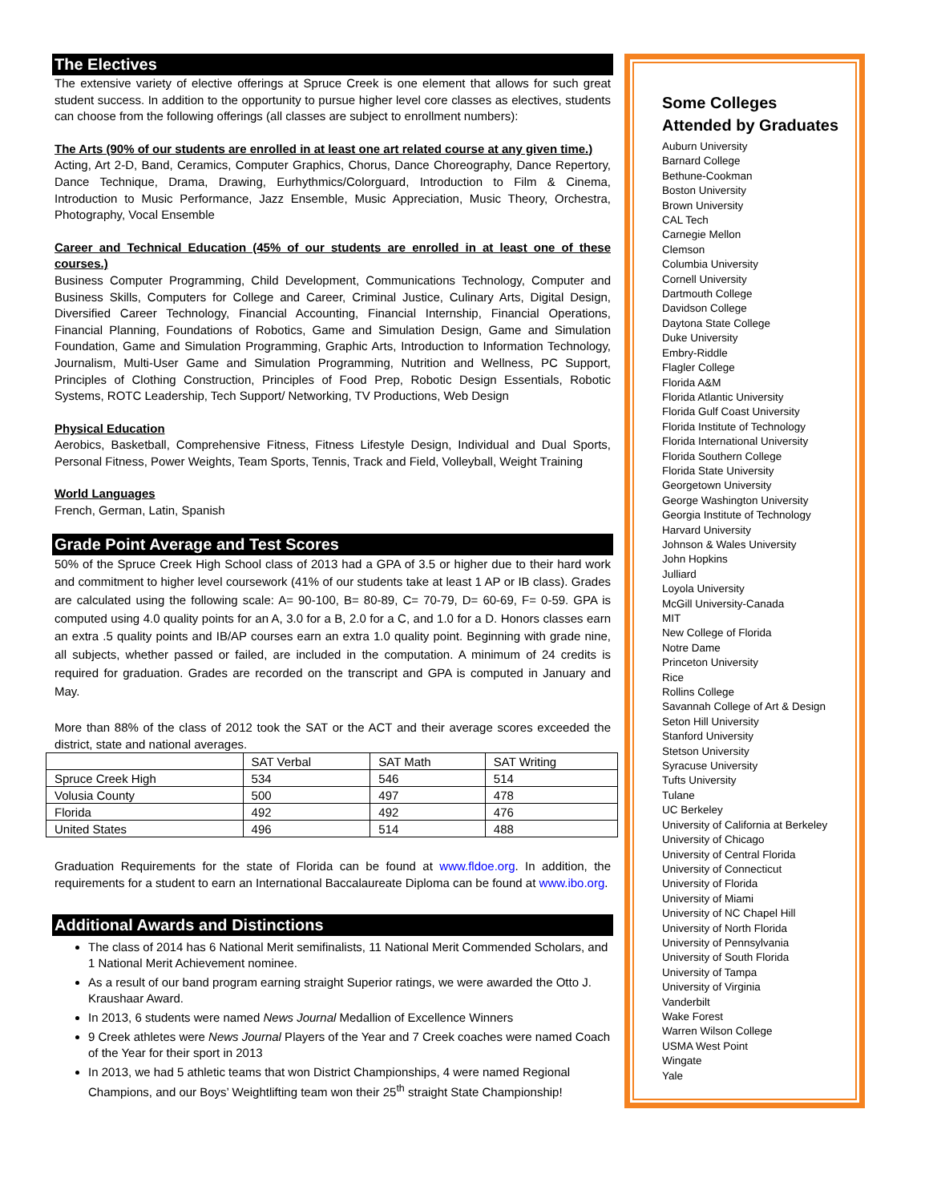The Electives
The extensive variety of elective offerings at Spruce Creek is one element that allows for such great student success. In addition to the opportunity to pursue higher level core classes as electives, students can choose from the following offerings (all classes are subject to enrollment numbers):
The Arts (90% of our students are enrolled in at least one art related course at any given time.)
Acting, Art 2-D, Band, Ceramics, Computer Graphics, Chorus, Dance Choreography, Dance Repertory, Dance Technique, Drama, Drawing, Eurhythmics/Colorguard, Introduction to Film & Cinema, Introduction to Music Performance, Jazz Ensemble, Music Appreciation, Music Theory, Orchestra, Photography, Vocal Ensemble
Career and Technical Education (45% of our students are enrolled in at least one of these courses.)
Business Computer Programming, Child Development, Communications Technology, Computer and Business Skills, Computers for College and Career, Criminal Justice, Culinary Arts, Digital Design, Diversified Career Technology, Financial Accounting, Financial Internship, Financial Operations, Financial Planning, Foundations of Robotics, Game and Simulation Design, Game and Simulation Foundation, Game and Simulation Programming, Graphic Arts, Introduction to Information Technology, Journalism, Multi-User Game and Simulation Programming, Nutrition and Wellness, PC Support, Principles of Clothing Construction, Principles of Food Prep, Robotic Design Essentials, Robotic Systems, ROTC Leadership, Tech Support/ Networking, TV Productions, Web Design
Physical Education
Aerobics, Basketball, Comprehensive Fitness, Fitness Lifestyle Design, Individual and Dual Sports, Personal Fitness, Power Weights, Team Sports, Tennis, Track and Field, Volleyball, Weight Training
World Languages
French, German, Latin, Spanish
Grade Point Average and Test Scores
50% of the Spruce Creek High School class of 2013 had a GPA of 3.5 or higher due to their hard work and commitment to higher level coursework (41% of our students take at least 1 AP or IB class). Grades are calculated using the following scale: A= 90-100, B= 80-89, C= 70-79, D= 60-69, F= 0-59. GPA is computed using 4.0 quality points for an A, 3.0 for a B, 2.0 for a C, and 1.0 for a D. Honors classes earn an extra .5 quality points and IB/AP courses earn an extra 1.0 quality point. Beginning with grade nine, all subjects, whether passed or failed, are included in the computation. A minimum of 24 credits is required for graduation. Grades are recorded on the transcript and GPA is computed in January and May.
More than 88% of the class of 2012 took the SAT or the ACT and their average scores exceeded the district, state and national averages.
| | SAT Verbal | SAT Math | SAT Writing |
| --- | --- | --- | --- |
| Spruce Creek High | 534 | 546 | 514 |
| Volusia County | 500 | 497 | 478 |
| Florida | 492 | 492 | 476 |
| United States | 496 | 514 | 488 |
Graduation Requirements for the state of Florida can be found at www.fldoe.org. In addition, the requirements for a student to earn an International Baccalaureate Diploma can be found at www.ibo.org.
Additional Awards and Distinctions
The class of 2014 has 6 National Merit semifinalists, 11 National Merit Commended Scholars, and 1 National Merit Achievement nominee.
As a result of our band program earning straight Superior ratings, we were awarded the Otto J. Kraushaar Award.
In 2013, 6 students were named News Journal Medallion of Excellence Winners
9 Creek athletes were News Journal Players of the Year and 7 Creek coaches were named Coach of the Year for their sport in 2013
In 2013, we had 5 athletic teams that won District Championships, 4 were named Regional Champions, and our Boys’ Weightlifting team won their 25<sup>th</sup> straight State Championship!
Some Colleges
Attended by Graduates
Auburn University
Barnard College
Bethune-Cookman
Boston University
Brown University
CAL Tech
Carnegie Mellon
Clemson
Columbia University
Cornell University
Dartmouth College
Davidson College
Daytona State College
Duke University
Embry-Riddle
Flagler College
Florida A&M
Florida Atlantic University
Florida Gulf Coast University
Florida Institute of Technology
Florida International University
Florida Southern College
Florida State University
Georgetown University
George Washington University
Georgia Institute of Technology
Harvard University
Johnson & Wales University
John Hopkins
Julliard
Loyola University
McGill University-Canada
MIT
New College of Florida
Notre Dame
Princeton University
Rice
Rollins College
Savannah College of Art & Design
Seton Hill University
Stanford University
Stetson University
Syracuse University
Tufts University
Tulane
UC Berkeley
University of California at Berkeley
University of Chicago
University of Central Florida
University of Connecticut
University of Florida
University of Miami
University of NC Chapel Hill
University of North Florida
University of Pennsylvania
University of South Florida
University of Tampa
University of Virginia
Vanderbilt
Wake Forest
Warren Wilson College
USMA West Point
Wingate
Yale